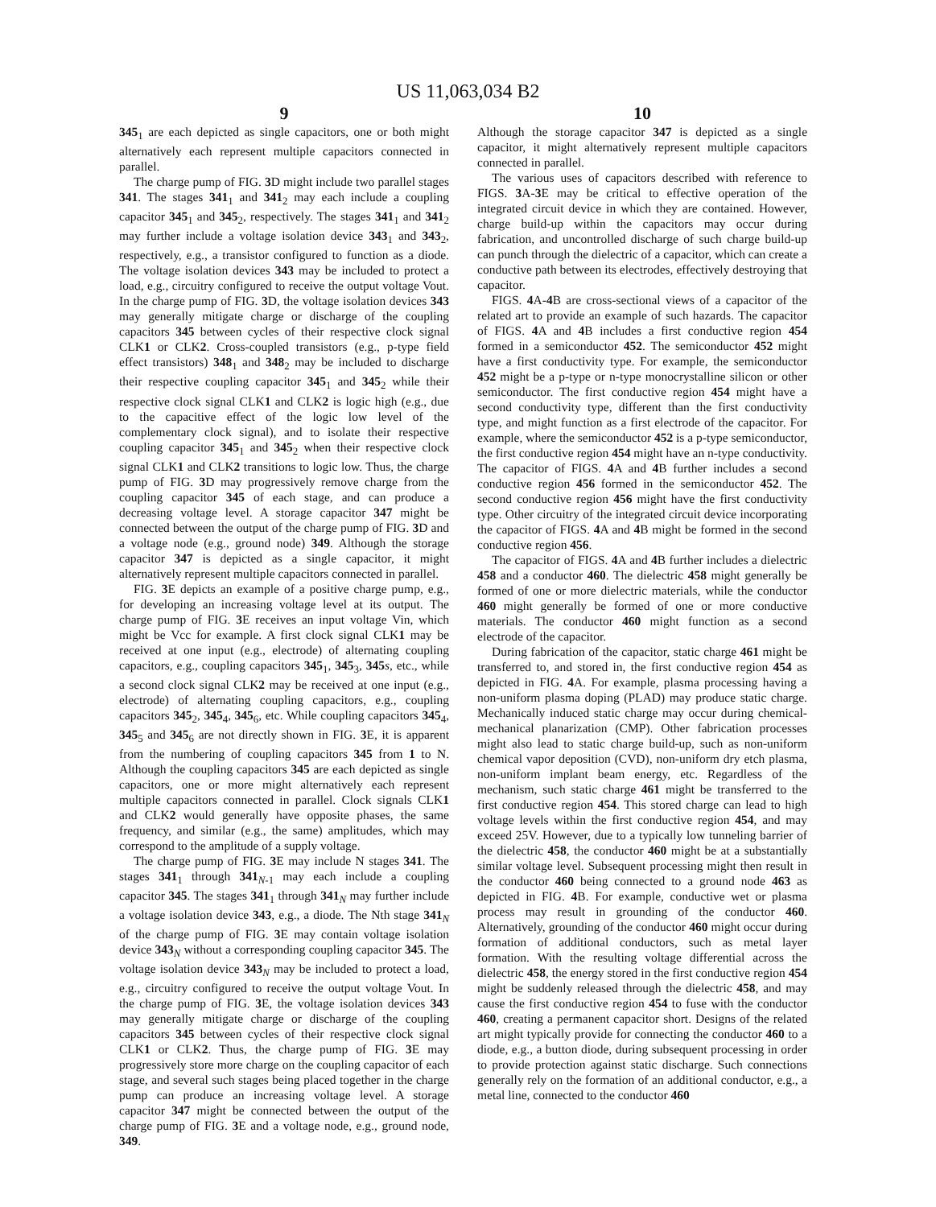US 11,063,034 B2
9
345<sub>1</sub> are each depicted as single capacitors, one or both might alternatively each represent multiple capacitors connected in parallel.
The charge pump of FIG. 3 D might include two parallel stages 341. The stages 341<sub>1</sub> and 341<sub>2</sub> may each include a coupling capacitor 345<sub>1</sub> and 345<sub>2</sub>, respectively. The stages 341<sub>1</sub> and 341<sub>2</sub> may further include a voltage isolation device 343<sub>1</sub> and 343<sub>2</sub>, respectively, e.g., a transistor configured to function as a diode. The voltage isolation devices 343 may be included to protect a load, e.g., circuitry configured to receive the output voltage Vout. In the charge pump of FIG. 3 D, the voltage isolation devices 343 may generally mitigate charge or discharge of the coupling capacitors 345 between cycles of their respective clock signal CLK1 or CLK2. Cross-coupled transistors (e.g., p-type field effect transistors) 348<sub>1</sub> and 348<sub>2</sub> may be included to discharge their respective coupling capacitor 345<sub>1</sub> and 345<sub>2</sub> while their respective clock signal CLK1 and CLK2 is logic high (e.g., due to the capacitive effect of the logic low level of the complementary clock signal), and to isolate their respective coupling capacitor 345<sub>1</sub> and 345<sub>2</sub> when their respective clock signal CLK1 and CLK2 transitions to logic low. Thus, the charge pump of FIG. 3 D may progressively remove charge from the coupling capacitor 345 of each stage, and can produce a decreasing voltage level. A storage capacitor 347 might be connected between the output of the charge pump of FIG. 3 D and a voltage node (e.g., ground node) 349. Although the storage capacitor 347 is depicted as a single capacitor, it might alternatively represent multiple capacitors connected in parallel.
FIG. 3 E depicts an example of a positive charge pump, e.g., for developing an increasing voltage level at its output. The charge pump of FIG. 3 E receives an input voltage Vin, which might be Vcc for example. A first clock signal CLK1 may be received at one input (e.g., electrode) of alternating coupling capacitors, e.g., coupling capacitors 345<sub>1</sub>, 345<sub>3</sub>, 345 s, etc., while a second clock signal CLK2 may be received at one input (e.g., electrode) of alternating coupling capacitors, e.g., coupling capacitors 345<sub>2</sub>, 345<sub>4</sub>, 345<sub>6</sub>, etc. While coupling capacitors 345<sub>4</sub>, 345<sub>5</sub> and 345<sub>6</sub> are not directly shown in FIG. 3 E, it is apparent from the numbering of coupling capacitors 345 from 1 to N. Although the coupling capacitors 345 are each depicted as single capacitors, one or more might alternatively each represent multiple capacitors connected in parallel. Clock signals CLK1 and CLK2 would generally have opposite phases, the same frequency, and similar (e.g., the same) amplitudes, which may correspond to the amplitude of a supply voltage.
The charge pump of FIG. 3 E may include N stages 341. The stages 341<sub>1</sub> through 341<sub>N-1</sub> may each include a coupling capacitor 345. The stages 341<sub>1</sub> through 341<sub>N</sub> may further include a voltage isolation device 343, e.g., a diode. The Nth stage 341<sub>N</sub> of the charge pump of FIG. 3 E may contain voltage isolation device 343<sub>N</sub> without a corresponding coupling capacitor 345. The voltage isolation device 343<sub>N</sub> may be included to protect a load, e.g., circuitry configured to receive the output voltage Vout. In the charge pump of FIG. 3 E, the voltage isolation devices 343 may generally mitigate charge or discharge of the coupling capacitors 345 between cycles of their respective clock signal CLK1 or CLK2. Thus, the charge pump of FIG. 3 E may progressively store more charge on the coupling capacitor of each stage, and several such stages being placed together in the charge pump can produce an increasing voltage level. A storage capacitor 347 might be connected between the output of the charge pump of FIG. 3 E and a voltage node, e.g., ground node, 349.
10
Although the storage capacitor 347 is depicted as a single capacitor, it might alternatively represent multiple capacitors connected in parallel.
The various uses of capacitors described with reference to FIGS. 3 A-3 E may be critical to effective operation of the integrated circuit device in which they are contained. However, charge build-up within the capacitors may occur during fabrication, and uncontrolled discharge of such charge build-up can punch through the dielectric of a capacitor, which can create a conductive path between its electrodes, effectively destroying that capacitor.
FIGS. 4 A-4 B are cross-sectional views of a capacitor of the related art to provide an example of such hazards. The capacitor of FIGS. 4 A and 4 B includes a first conductive region 454 formed in a semiconductor 452. The semiconductor 452 might have a first conductivity type. For example, the semiconductor 452 might be a p-type or n-type monocrystalline silicon or other semiconductor. The first conductive region 454 might have a second conductivity type, different than the first conductivity type, and might function as a first electrode of the capacitor. For example, where the semiconductor 452 is a p-type semiconductor, the first conductive region 454 might have an n-type conductivity. The capacitor of FIGS. 4 A and 4 B further includes a second conductive region 456 formed in the semiconductor 452. The second conductive region 456 might have the first conductivity type. Other circuitry of the integrated circuit device incorporating the capacitor of FIGS. 4 A and 4 B might be formed in the second conductive region 456.
The capacitor of FIGS. 4 A and 4 B further includes a dielectric 458 and a conductor 460. The dielectric 458 might generally be formed of one or more dielectric materials, while the conductor 460 might generally be formed of one or more conductive materials. The conductor 460 might function as a second electrode of the capacitor.
During fabrication of the capacitor, static charge 461 might be transferred to, and stored in, the first conductive region 454 as depicted in FIG. 4 A. For example, plasma processing having a non-uniform plasma doping (PLAD) may produce static charge. Mechanically induced static charge may occur during chemical-mechanical planarization (CMP). Other fabrication processes might also lead to static charge build-up, such as non-uniform chemical vapor deposition (CVD), non-uniform dry etch plasma, non-uniform implant beam energy, etc. Regardless of the mechanism, such static charge 461 might be transferred to the first conductive region 454. This stored charge can lead to high voltage levels within the first conductive region 454, and may exceed 25V. However, due to a typically low tunneling barrier of the dielectric 458, the conductor 460 might be at a substantially similar voltage level. Subsequent processing might then result in the conductor 460 being connected to a ground node 463 as depicted in FIG. 4 B. For example, conductive wet or plasma process may result in grounding of the conductor 460. Alternatively, grounding of the conductor 460 might occur during formation of additional conductors, such as metal layer formation. With the resulting voltage differential across the dielectric 458, the energy stored in the first conductive region 454 might be suddenly released through the dielectric 458, and may cause the first conductive region 454 to fuse with the conductor 460, creating a permanent capacitor short. Designs of the related art might typically provide for connecting the conductor 460 to a diode, e.g., a button diode, during subsequent processing in order to provide protection against static discharge. Such connections generally rely on the formation of an additional conductor, e.g., a metal line, connected to the conductor 460